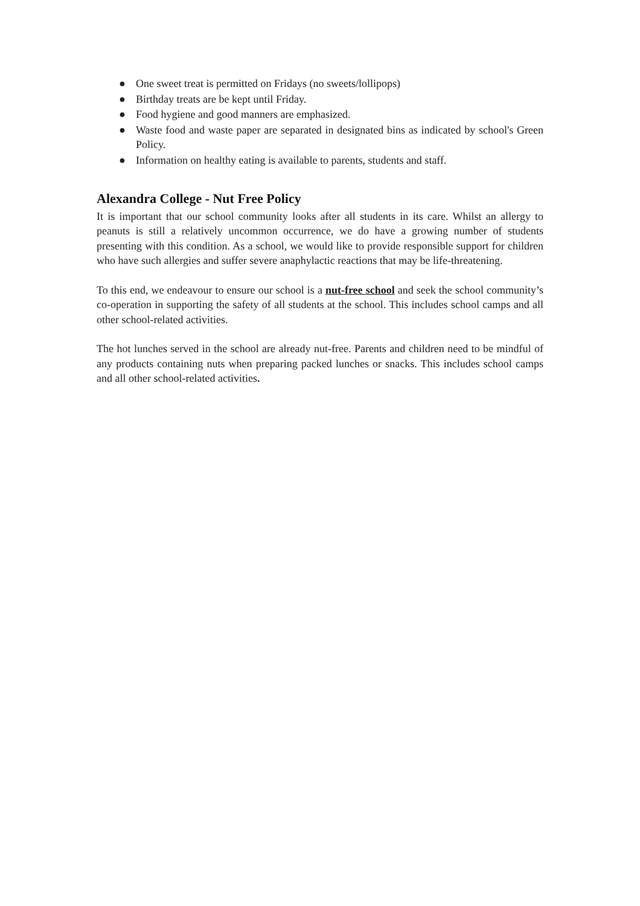● One sweet treat is permitted on Fridays (no sweets/lollipops)
● Birthday treats are be kept until Friday.
● Food hygiene and good manners are emphasized.
● Waste food and waste paper are separated in designated bins as indicated by school's Green Policy.
● Information on healthy eating is available to parents, students and staff.
Alexandra College - Nut Free Policy
It is important that our school community looks after all students in its care. Whilst an allergy to peanuts is still a relatively uncommon occurrence, we do have a growing number of students presenting with this condition. As a school, we would like to provide responsible support for children who have such allergies and suffer severe anaphylactic reactions that may be life-threatening.
To this end, we endeavour to ensure our school is a nut-free school and seek the school community’s co-operation in supporting the safety of all students at the school. This includes school camps and all other school-related activities.
The hot lunches served in the school are already nut-free. Parents and children need to be mindful of any products containing nuts when preparing packed lunches or snacks. This includes school camps and all other school-related activities.